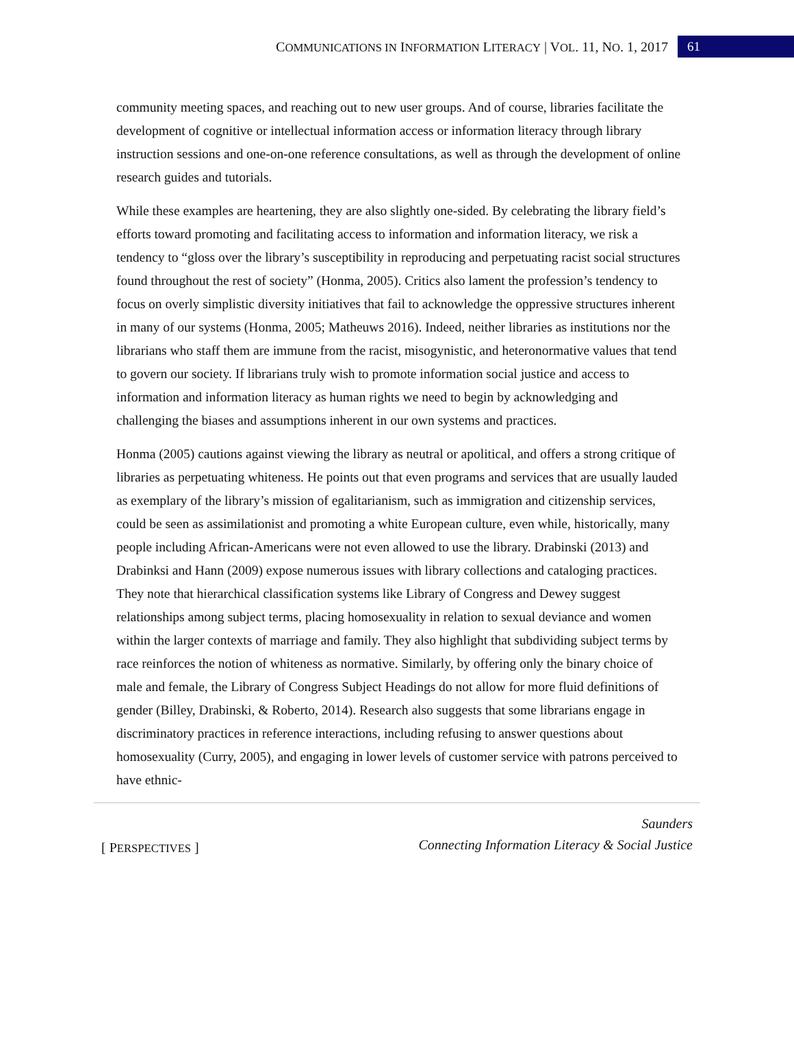COMMUNICATIONS IN INFORMATION LITERACY | VOL. 11, NO. 1, 2017 61
community meeting spaces, and reaching out to new user groups. And of course, libraries facilitate the development of cognitive or intellectual information access or information literacy through library instruction sessions and one-on-one reference consultations, as well as through the development of online research guides and tutorials.
While these examples are heartening, they are also slightly one-sided. By celebrating the library field’s efforts toward promoting and facilitating access to information and information literacy, we risk a tendency to “gloss over the library’s susceptibility in reproducing and perpetuating racist social structures found throughout the rest of society” (Honma, 2005). Critics also lament the profession’s tendency to focus on overly simplistic diversity initiatives that fail to acknowledge the oppressive structures inherent in many of our systems (Honma, 2005; Matheuws 2016). Indeed, neither libraries as institutions nor the librarians who staff them are immune from the racist, misogynistic, and heteronormative values that tend to govern our society. If librarians truly wish to promote information social justice and access to information and information literacy as human rights we need to begin by acknowledging and challenging the biases and assumptions inherent in our own systems and practices.
Honma (2005) cautions against viewing the library as neutral or apolitical, and offers a strong critique of libraries as perpetuating whiteness. He points out that even programs and services that are usually lauded as exemplary of the library’s mission of egalitarianism, such as immigration and citizenship services, could be seen as assimilationist and promoting a white European culture, even while, historically, many people including African-Americans were not even allowed to use the library. Drabinski (2013) and Drabinksi and Hann (2009) expose numerous issues with library collections and cataloging practices. They note that hierarchical classification systems like Library of Congress and Dewey suggest relationships among subject terms, placing homosexuality in relation to sexual deviance and women within the larger contexts of marriage and family. They also highlight that subdividing subject terms by race reinforces the notion of whiteness as normative. Similarly, by offering only the binary choice of male and female, the Library of Congress Subject Headings do not allow for more fluid definitions of gender (Billey, Drabinski, & Roberto, 2014). Research also suggests that some librarians engage in discriminatory practices in reference interactions, including refusing to answer questions about homosexuality (Curry, 2005), and engaging in lower levels of customer service with patrons perceived to have ethnic-
[ PERSPECTIVES ] Saunders
Connecting Information Literacy & Social Justice